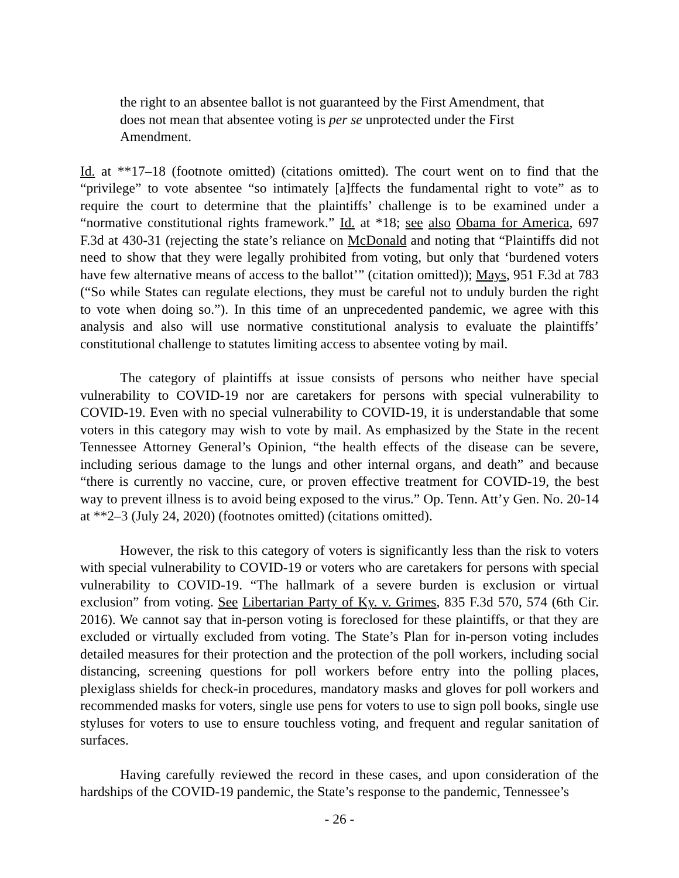the right to an absentee ballot is not guaranteed by the First Amendment, that does not mean that absentee voting is per se unprotected under the First Amendment.
Id. at **17–18 (footnote omitted) (citations omitted). The court went on to find that the “privilege” to vote absentee “so intimately [a]ffects the fundamental right to vote” as to require the court to determine that the plaintiffs’ challenge is to be examined under a “normative constitutional rights framework.” Id. at *18; see also Obama for America, 697 F.3d at 430-31 (rejecting the state’s reliance on McDonald and noting that “Plaintiffs did not need to show that they were legally prohibited from voting, but only that ‘burdened voters have few alternative means of access to the ballot’” (citation omitted)); Mays, 951 F.3d at 783 (“So while States can regulate elections, they must be careful not to unduly burden the right to vote when doing so.”). In this time of an unprecedented pandemic, we agree with this analysis and also will use normative constitutional analysis to evaluate the plaintiffs’ constitutional challenge to statutes limiting access to absentee voting by mail.
The category of plaintiffs at issue consists of persons who neither have special vulnerability to COVID-19 nor are caretakers for persons with special vulnerability to COVID-19. Even with no special vulnerability to COVID-19, it is understandable that some voters in this category may wish to vote by mail. As emphasized by the State in the recent Tennessee Attorney General’s Opinion, “the health effects of the disease can be severe, including serious damage to the lungs and other internal organs, and death” and because “there is currently no vaccine, cure, or proven effective treatment for COVID-19, the best way to prevent illness is to avoid being exposed to the virus.” Op. Tenn. Att’y Gen. No. 20-14 at **2–3 (July 24, 2020) (footnotes omitted) (citations omitted).
However, the risk to this category of voters is significantly less than the risk to voters with special vulnerability to COVID-19 or voters who are caretakers for persons with special vulnerability to COVID-19. “The hallmark of a severe burden is exclusion or virtual exclusion” from voting. See Libertarian Party of Ky. v. Grimes, 835 F.3d 570, 574 (6th Cir. 2016). We cannot say that in-person voting is foreclosed for these plaintiffs, or that they are excluded or virtually excluded from voting. The State’s Plan for in-person voting includes detailed measures for their protection and the protection of the poll workers, including social distancing, screening questions for poll workers before entry into the polling places, plexiglass shields for check-in procedures, mandatory masks and gloves for poll workers and recommended masks for voters, single use pens for voters to use to sign poll books, single use styluses for voters to use to ensure touchless voting, and frequent and regular sanitation of surfaces.
Having carefully reviewed the record in these cases, and upon consideration of the hardships of the COVID-19 pandemic, the State’s response to the pandemic, Tennessee’s
- 26 -